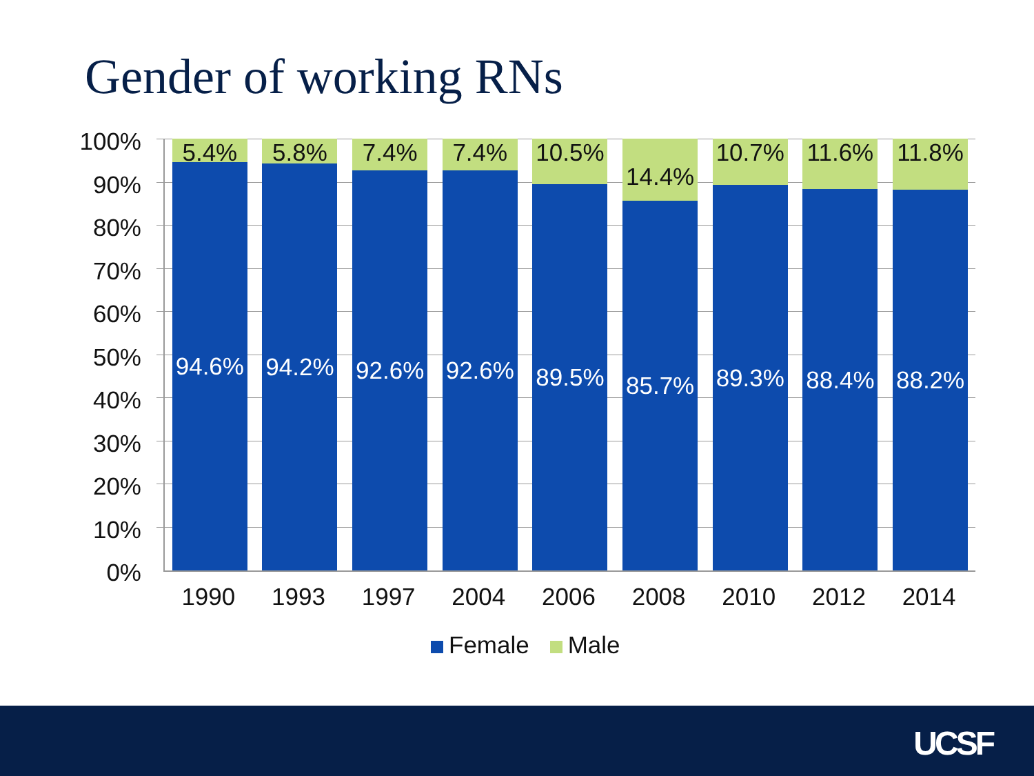Gender of working RNs
100%
90%
80%
70%
60%
50%
40%
30%
20%
10%
0%
5.4%
94.6%
5.8%
94.2%
7.4%
92.6%
7.4%
92.6%
10.5%
89.5%
14.4%
85.7%
10.7%
89.3%
11.6%
88.4%
11.8%
88.2%
1990 1993 1997 2004 2006 2008 2010 2012 2014
Female Male
UCSF